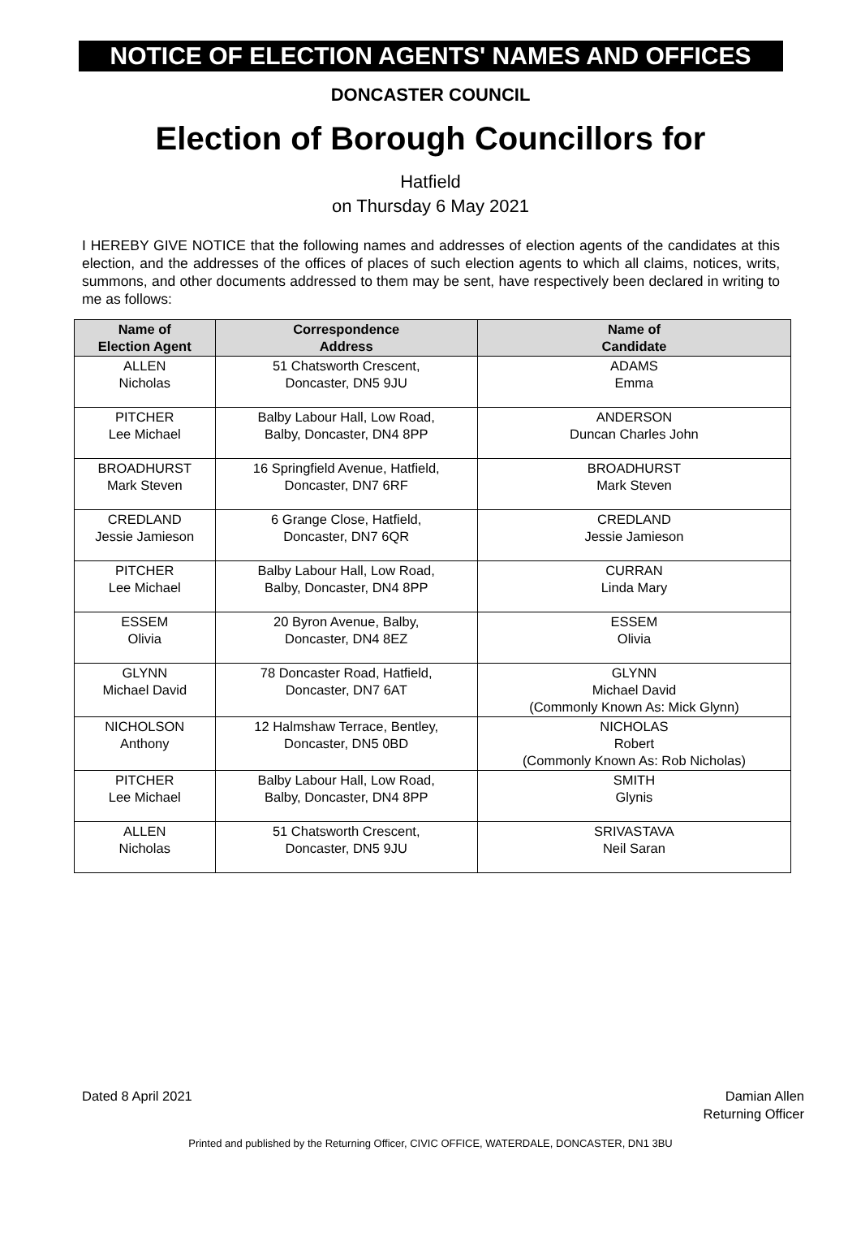NOTICE OF ELECTION AGENTS' NAMES AND OFFICES
DONCASTER COUNCIL
Election of Borough Councillors for
Hatfield
on Thursday 6 May 2021
I HEREBY GIVE NOTICE that the following names and addresses of election agents of the candidates at this election, and the addresses of the offices of places of such election agents to which all claims, notices, writs, summons, and other documents addressed to them may be sent, have respectively been declared in writing to me as follows:
| Name of Election Agent | Correspondence Address | Name of Candidate |
| --- | --- | --- |
| ALLEN Nicholas | 51 Chatsworth Crescent, Doncaster, DN5 9JU | ADAMS Emma |
| PITCHER Lee Michael | Balby Labour Hall, Low Road, Balby, Doncaster, DN4 8PP | ANDERSON Duncan Charles John |
| BROADHURST Mark Steven | 16 Springfield Avenue, Hatfield, Doncaster, DN7 6RF | BROADHURST Mark Steven |
| CREDLAND Jessie Jamieson | 6 Grange Close, Hatfield, Doncaster, DN7 6QR | CREDLAND Jessie Jamieson |
| PITCHER Lee Michael | Balby Labour Hall, Low Road, Balby, Doncaster, DN4 8PP | CURRAN Linda Mary |
| ESSEM Olivia | 20 Byron Avenue, Balby, Doncaster, DN4 8EZ | ESSEM Olivia |
| GLYNN Michael David | 78 Doncaster Road, Hatfield, Doncaster, DN7 6AT | GLYNN Michael David (Commonly Known As: Mick Glynn) |
| NICHOLSON Anthony | 12 Halmshaw Terrace, Bentley, Doncaster, DN5 0BD | NICHOLAS Robert (Commonly Known As: Rob Nicholas) |
| PITCHER Lee Michael | Balby Labour Hall, Low Road, Balby, Doncaster, DN4 8PP | SMITH Glynis |
| ALLEN Nicholas | 51 Chatsworth Crescent, Doncaster, DN5 9JU | SRIVASTAVA Neil Saran |
Dated 8 April 2021 Damian Allen
Returning Officer
Printed and published by the Returning Officer, CIVIC OFFICE, WATERDALE, DONCASTER, DN1 3BU